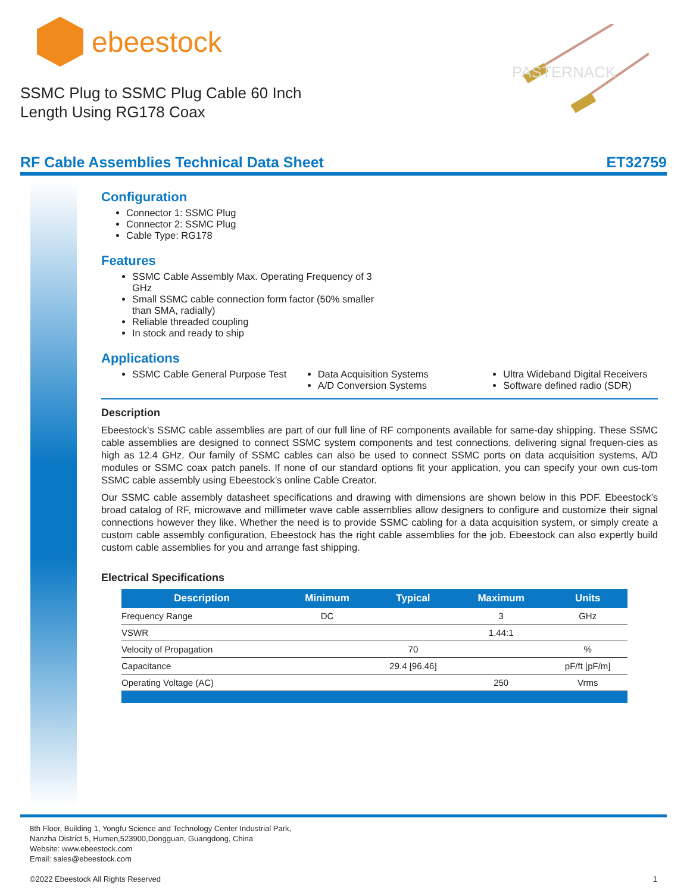ebeestock
SSMC Plug to SSMC Plug Cable 60 Inch Length Using RG178 Coax
PASTERNACK
RF Cable Assemblies Technical Data Sheet ET32759
Configuration
Connector 1: SSMC Plug
Connector 2: SSMC Plug
Cable Type: RG178
Features
SSMC Cable Assembly Max. Operating Frequency of 3 GHz
Small SSMC cable connection form factor (50% smaller than SMA, radially)
Reliable threaded coupling
In stock and ready to ship
Applications
SSMC Cable General Purpose Test
Data Acquisition Systems
A/D Conversion Systems
Ultra Wideband Digital Receivers
Software defined radio (SDR)
Description
Ebeestock’s SSMC cable assemblies are part of our full line of RF components available for same-day shipping. These SSMC cable assemblies are designed to connect SSMC system components and test connections, delivering signal frequen-cies as high as 12.4 GHz. Our family of SSMC cables can also be used to connect SSMC ports on data acquisition systems, A/D modules or SSMC coax patch panels. If none of our standard options fit your application, you can specify your own cus-tom SSMC cable assembly using Ebeestock’s online Cable Creator.
Our SSMC cable assembly datasheet specifications and drawing with dimensions are shown below in this PDF. Ebeestock’s broad catalog of RF, microwave and millimeter wave cable assemblies allow designers to configure and customize their signal connections however they like. Whether the need is to provide SSMC cabling for a data acquisition system, or simply create a custom cable assembly configuration, Ebeestock has the right cable assemblies for the job. Ebeestock can also expertly build custom cable assemblies for you and arrange fast shipping.
Electrical Specifications
| Description | Minimum | Typical | Maximum | Units |
| --- | --- | --- | --- | --- |
| Frequency Range | DC | | 3 | GHz |
| VSWR | | | 1.44:1 | |
| Velocity of Propagation | | 70 | | % |
| Capacitance | | 29.4 [96.46] | | pF/ft [pF/m] |
| Operating Voltage (AC) | | | 250 | Vrms |
8th Floor, Building 1, Yongfu Science and Technology Center Industrial Park,
Nanzha District 5, Humen,523900,Dongguan, Guangdong, China
Website: www.ebeestock.com
Email: sales@ebeestock.com
©2022 Ebeestock All Rights Reserved 1